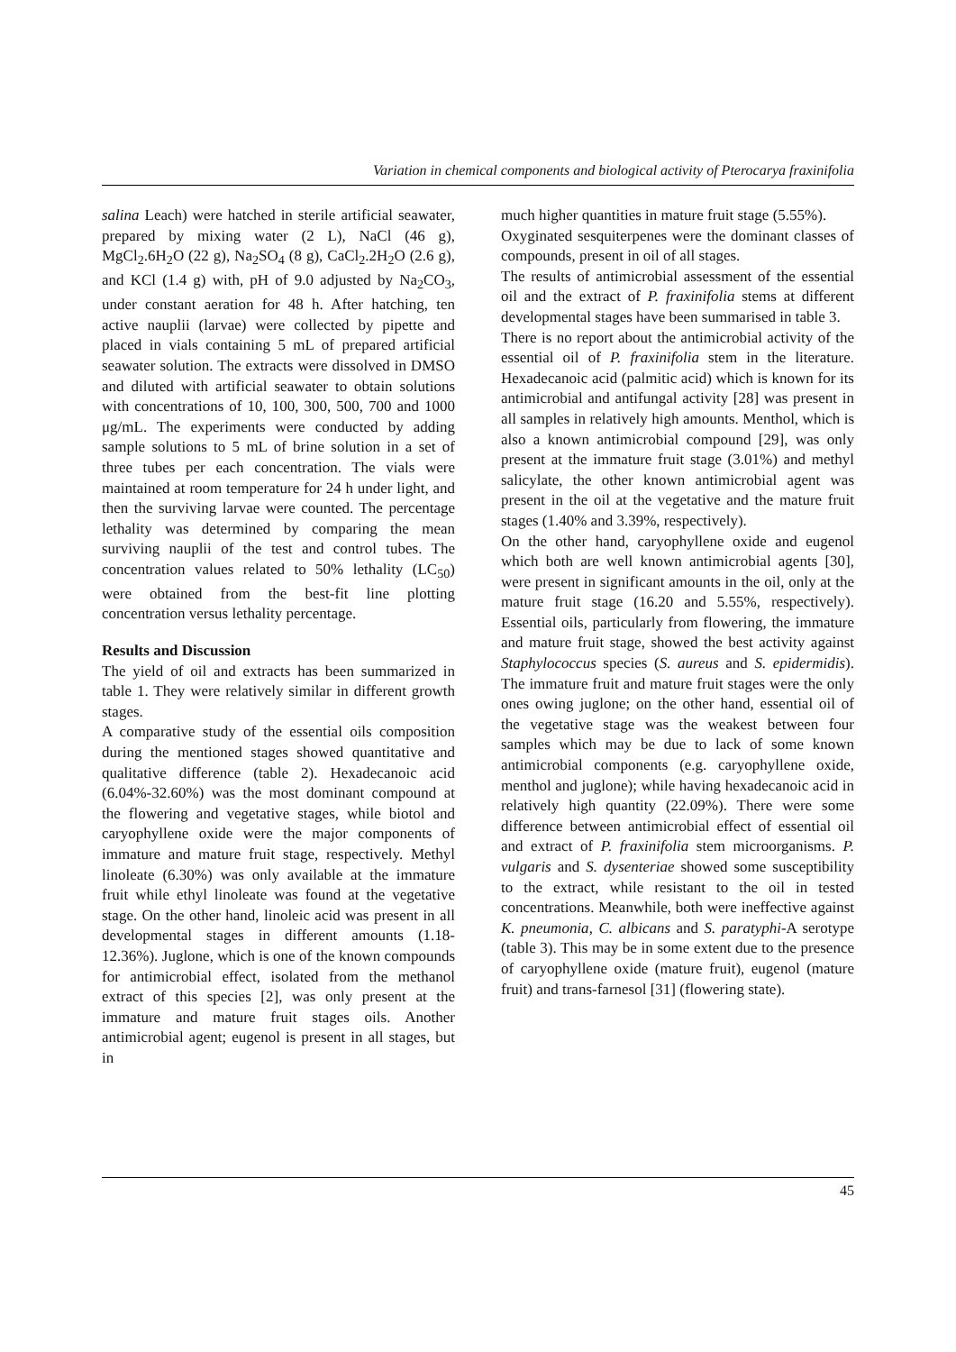Variation in chemical components and biological activity of Pterocarya fraxinifolia
salina Leach) were hatched in sterile artificial seawater, prepared by mixing water (2 L), NaCl (46 g), MgCl<sub>2</sub>.6H<sub>2</sub>O (22 g), Na<sub>2</sub>SO<sub>4</sub> (8 g), CaCl<sub>2</sub>.2H<sub>2</sub>O (2.6 g), and KCl (1.4 g) with, pH of 9.0 adjusted by Na<sub>2</sub>CO<sub>3</sub>, under constant aeration for 48 h. After hatching, ten active nauplii (larvae) were collected by pipette and placed in vials containing 5 mL of prepared artificial seawater solution. The extracts were dissolved in DMSO and diluted with artificial seawater to obtain solutions with concentrations of 10, 100, 300, 500, 700 and 1000 μg/mL. The experiments were conducted by adding sample solutions to 5 mL of brine solution in a set of three tubes per each concentration. The vials were maintained at room temperature for 24 h under light, and then the surviving larvae were counted. The percentage lethality was determined by comparing the mean surviving nauplii of the test and control tubes. The concentration values related to 50% lethality (LC<sub>50</sub>) were obtained from the best-fit line plotting concentration versus lethality percentage.
Results and Discussion
The yield of oil and extracts has been summarized in table 1. They were relatively similar in different growth stages.
A comparative study of the essential oils composition during the mentioned stages showed quantitative and qualitative difference (table 2). Hexadecanoic acid (6.04%-32.60%) was the most dominant compound at the flowering and vegetative stages, while biotol and caryophyllene oxide were the major components of immature and mature fruit stage, respectively. Methyl linoleate (6.30%) was only available at the immature fruit while ethyl linoleate was found at the vegetative stage. On the other hand, linoleic acid was present in all developmental stages in different amounts (1.18-12.36%). Juglone, which is one of the known compounds for antimicrobial effect, isolated from the methanol extract of this species [2], was only present at the immature and mature fruit stages oils. Another antimicrobial agent; eugenol is present in all stages, but in
much higher quantities in mature fruit stage (5.55%).
Oxyginated sesquiterpenes were the dominant classes of compounds, present in oil of all stages.
The results of antimicrobial assessment of the essential oil and the extract of P. fraxinifolia stems at different developmental stages have been summarised in table 3.
There is no report about the antimicrobial activity of the essential oil of P. fraxinifolia stem in the literature. Hexadecanoic acid (palmitic acid) which is known for its antimicrobial and antifungal activity [28] was present in all samples in relatively high amounts. Menthol, which is also a known antimicrobial compound [29], was only present at the immature fruit stage (3.01%) and methyl salicylate, the other known antimicrobial agent was present in the oil at the vegetative and the mature fruit stages (1.40% and 3.39%, respectively).
On the other hand, caryophyllene oxide and eugenol which both are well known antimicrobial agents [30], were present in significant amounts in the oil, only at the mature fruit stage (16.20 and 5.55%, respectively). Essential oils, particularly from flowering, the immature and mature fruit stage, showed the best activity against Staphylococcus species (S. aureus and S. epidermidis). The immature fruit and mature fruit stages were the only ones owing juglone; on the other hand, essential oil of the vegetative stage was the weakest between four samples which may be due to lack of some known antimicrobial components (e.g. caryophyllene oxide, menthol and juglone); while having hexadecanoic acid in relatively high quantity (22.09%). There were some difference between antimicrobial effect of essential oil and extract of P. fraxinifolia stem microorganisms. P. vulgaris and S. dysenteriae showed some susceptibility to the extract, while resistant to the oil in tested concentrations. Meanwhile, both were ineffective against K. pneumonia, C. albicans and S. paratyphi-A serotype (table 3). This may be in some extent due to the presence of caryophyllene oxide (mature fruit), eugenol (mature fruit) and trans-farnesol [31] (flowering state).
45